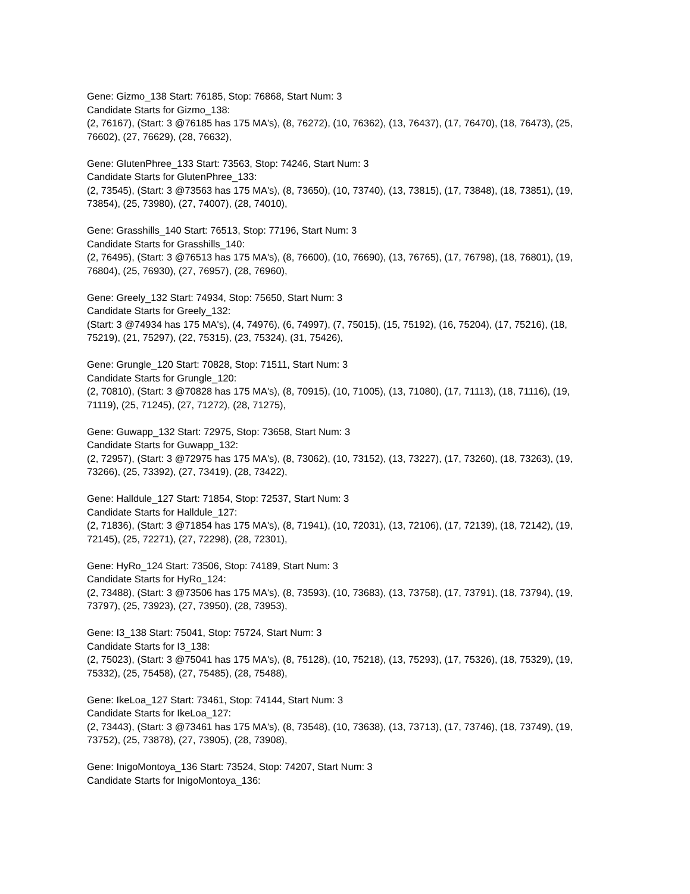Gene: Gizmo_138 Start: 76185, Stop: 76868, Start Num: 3
Candidate Starts for Gizmo_138:
(2, 76167), (Start: 3 @76185 has 175 MA's), (8, 76272), (10, 76362), (13, 76437), (17, 76470), (18, 76473), (25, 76602), (27, 76629), (28, 76632),
Gene: GlutenPhree_133 Start: 73563, Stop: 74246, Start Num: 3
Candidate Starts for GlutenPhree_133:
(2, 73545), (Start: 3 @73563 has 175 MA's), (8, 73650), (10, 73740), (13, 73815), (17, 73848), (18, 73851), (19, 73854), (25, 73980), (27, 74007), (28, 74010),
Gene: Grasshills_140 Start: 76513, Stop: 77196, Start Num: 3
Candidate Starts for Grasshills_140:
(2, 76495), (Start: 3 @76513 has 175 MA's), (8, 76600), (10, 76690), (13, 76765), (17, 76798), (18, 76801), (19, 76804), (25, 76930), (27, 76957), (28, 76960),
Gene: Greely_132 Start: 74934, Stop: 75650, Start Num: 3
Candidate Starts for Greely_132:
(Start: 3 @74934 has 175 MA's), (4, 74976), (6, 74997), (7, 75015), (15, 75192), (16, 75204), (17, 75216), (18, 75219), (21, 75297), (22, 75315), (23, 75324), (31, 75426),
Gene: Grungle_120 Start: 70828, Stop: 71511, Start Num: 3
Candidate Starts for Grungle_120:
(2, 70810), (Start: 3 @70828 has 175 MA's), (8, 70915), (10, 71005), (13, 71080), (17, 71113), (18, 71116), (19, 71119), (25, 71245), (27, 71272), (28, 71275),
Gene: Guwapp_132 Start: 72975, Stop: 73658, Start Num: 3
Candidate Starts for Guwapp_132:
(2, 72957), (Start: 3 @72975 has 175 MA's), (8, 73062), (10, 73152), (13, 73227), (17, 73260), (18, 73263), (19, 73266), (25, 73392), (27, 73419), (28, 73422),
Gene: Halldule_127 Start: 71854, Stop: 72537, Start Num: 3
Candidate Starts for Halldule_127:
(2, 71836), (Start: 3 @71854 has 175 MA's), (8, 71941), (10, 72031), (13, 72106), (17, 72139), (18, 72142), (19, 72145), (25, 72271), (27, 72298), (28, 72301),
Gene: HyRo_124 Start: 73506, Stop: 74189, Start Num: 3
Candidate Starts for HyRo_124:
(2, 73488), (Start: 3 @73506 has 175 MA's), (8, 73593), (10, 73683), (13, 73758), (17, 73791), (18, 73794), (19, 73797), (25, 73923), (27, 73950), (28, 73953),
Gene: I3_138 Start: 75041, Stop: 75724, Start Num: 3
Candidate Starts for I3_138:
(2, 75023), (Start: 3 @75041 has 175 MA's), (8, 75128), (10, 75218), (13, 75293), (17, 75326), (18, 75329), (19, 75332), (25, 75458), (27, 75485), (28, 75488),
Gene: IkeLoa_127 Start: 73461, Stop: 74144, Start Num: 3
Candidate Starts for IkeLoa_127:
(2, 73443), (Start: 3 @73461 has 175 MA's), (8, 73548), (10, 73638), (13, 73713), (17, 73746), (18, 73749), (19, 73752), (25, 73878), (27, 73905), (28, 73908),
Gene: InigoMontoya_136 Start: 73524, Stop: 74207, Start Num: 3
Candidate Starts for InigoMontoya_136: